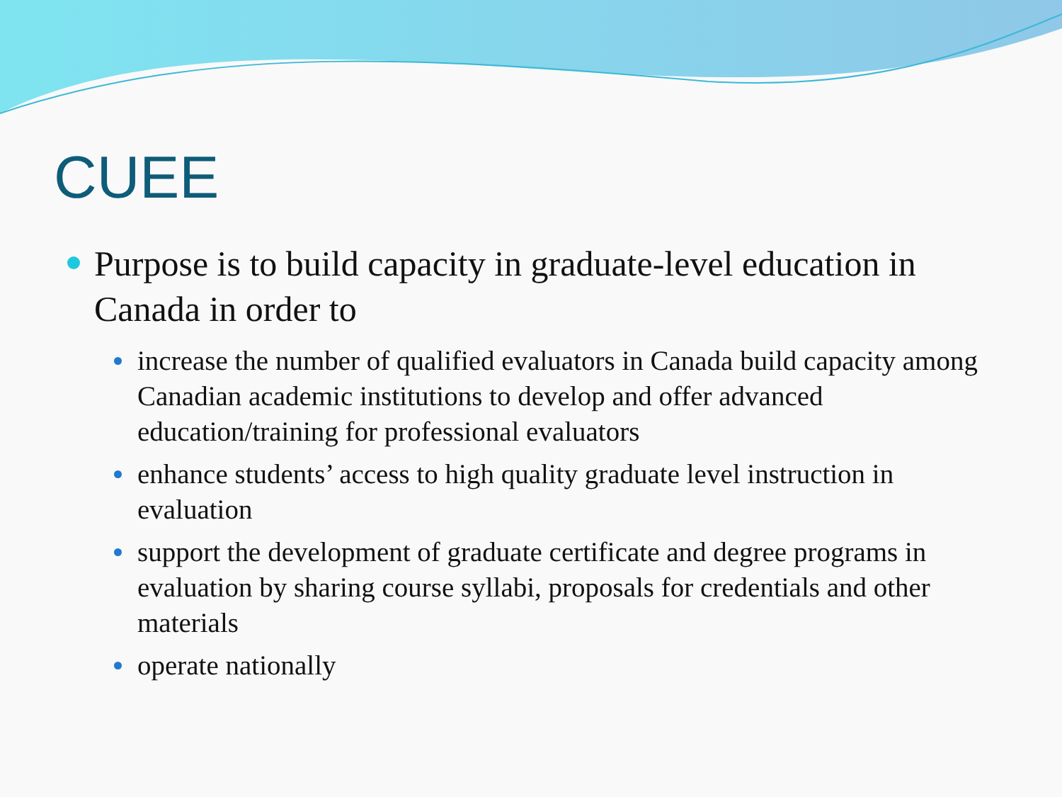CUEE
Purpose is to build capacity in graduate-level education in Canada in order to
increase the number of qualified evaluators in Canada build capacity among Canadian academic institutions to develop and offer advanced education/training for professional evaluators
enhance students’ access to high quality graduate level instruction in evaluation
support the development of graduate certificate and degree programs in evaluation by sharing course syllabi, proposals for credentials and other materials
operate nationally